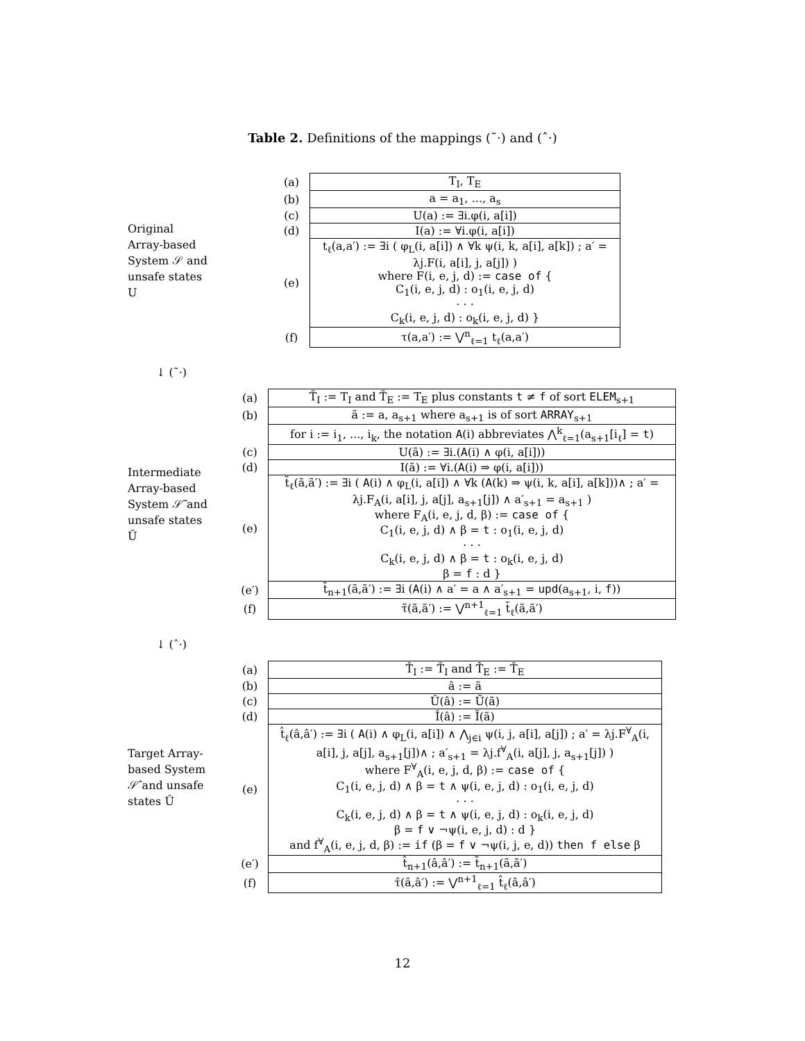Table 2. Definitions of the mappings (˜·) and (ˆ·)
Original Array-based System 𝒮 and unsafe states U
| (a) | T<sub>I</sub>, T<sub>E</sub> |
| (b) | a = a<sub>1</sub>, ..., a<sub>s</sub> |
| (c) | U(a) := ∃i.φ(i, a[i]) |
| (d) | I(a) := ∀i.φ(i, a[i]) |
| (e) | t<sub>ℓ</sub>(a,a′) := ∃i ( φ<sub>L</sub>(i, a[i]) ∧ ∀k ψ(i, k, a[i], a[k]) ; a′ = λj.F(i, a[i], j, a[j]) ) where F(i, e, j, d) := case of { C<sub>1</sub>(i, e, j, d) : o<sub>1</sub>(i, e, j, d) · · · C<sub>k</sub>(i, e, j, d) : o<sub>k</sub>(i, e, j, d) } |
| (f) | τ(a,a′) := ⋁<sup>n</sup><sub>ℓ=1</sub> t<sub>ℓ</sub>(a,a′) |
↓ (˜·)
Intermediate Array-based System 𝒮̃ and unsafe states Ũ
| (a) | T̃<sub>I</sub> := T<sub>I</sub> and T̃<sub>E</sub> := T<sub>E</sub> plus constants t ≠ f of sort ELEM<sub>s+1</sub> |
| (b) | ã := a, a<sub>s+1</sub> where a<sub>s+1</sub> is of sort ARRAY<sub>s+1</sub> |
| | for i := i<sub>1</sub>, ..., i<sub>k</sub>, the notation A (i) abbreviates ⋀<sup>k</sup><sub>ℓ=1</sub>(a<sub>s+1</sub>[i<sub>ℓ</sub>] = t ) |
| (c) | U(ã) := ∃i.( A (i) ∧ φ(i, a[i])) |
| (d) | I(ã) := ∀i.( A (i) ⇒ φ(i, a[i])) |
| (e) | t̃<sub>ℓ</sub>(ã,ã′) := ∃i ( A (i) ∧ φ<sub>L</sub>(i, a[i]) ∧ ∀k ( A (k) ⇒ ψ(i, k, a[i], a[k]))∧ ; a′ = λj.F<sub>A</sub>(i, a[i], j, a[j], a<sub>s+1</sub>[j]) ∧ a′<sub>s+1</sub> = a<sub>s+1</sub> ) where F<sub>A</sub>(i, e, j, d, β) := case of { C<sub>1</sub>(i, e, j, d) ∧ β = t : o<sub>1</sub>(i, e, j, d) · · · C<sub>k</sub>(i, e, j, d) ∧ β = t : o<sub>k</sub>(i, e, j, d) β = f : d } |
| (e′) | t̃<sub>n+1</sub>(ã,ã′) := ∃i ( A (i) ∧ a′ = a ∧ a′<sub>s+1</sub> = upd (a<sub>s+1</sub>, i, f )) |
| (f) | τ̃(ã,ã′) := ⋁<sup>n+1</sup><sub>ℓ=1</sub> t̃<sub>ℓ</sub>(ã,ã′) |
↓ (ˆ·)
Target Array-based System 𝒮̂ and unsafe states Û
| (a) | T̂<sub>I</sub> := T̃<sub>I</sub> and T̂<sub>E</sub> := T̃<sub>E</sub> |
| (b) | â := ã |
| (c) | Û(â) := Ũ(ã) |
| (d) | Î(â) := Ĩ(ã) |
| (e) | t̂<sub>ℓ</sub>(â,â′) := ∃i ( A (i) ∧ φ<sub>L</sub>(i, a[i]) ∧ ⋀<sub>j∈i</sub> ψ(i, j, a[i], a[j]) ; a′ = λj.F<sup>∀</sup><sub>A</sub>(i, a[i], j, a[j], a<sub>s+1</sub>[j])∧ ; a′<sub>s+1</sub> = λj.f<sup>∀</sup><sub>A</sub>(i, a[j], j, a<sub>s+1</sub>[j]) ) where F<sup>∀</sup><sub>A</sub>(i, e, j, d, β) := case of { C<sub>1</sub>(i, e, j, d) ∧ β = t ∧ ψ(i, e, j, d) : o<sub>1</sub>(i, e, j, d) · · · C<sub>k</sub>(i, e, j, d) ∧ β = t ∧ ψ(i, e, j, d) : o<sub>k</sub>(i, e, j, d) β = f ∨ ¬ψ(i, e, j, d) : d } and f<sup>∀</sup><sub>A</sub>(i, e, j, d, β) := if (β = f ∨ ¬ψ(i, j, e, d)) then f else β |
| (e′) | t̂<sub>n+1</sub>(â,â′) := t̃<sub>n+1</sub>(ã,ã′) |
| (f) | τ̂(â,â′) := ⋁<sup>n+1</sup><sub>ℓ=1</sub> t̂<sub>ℓ</sub>(â,â′) |
12